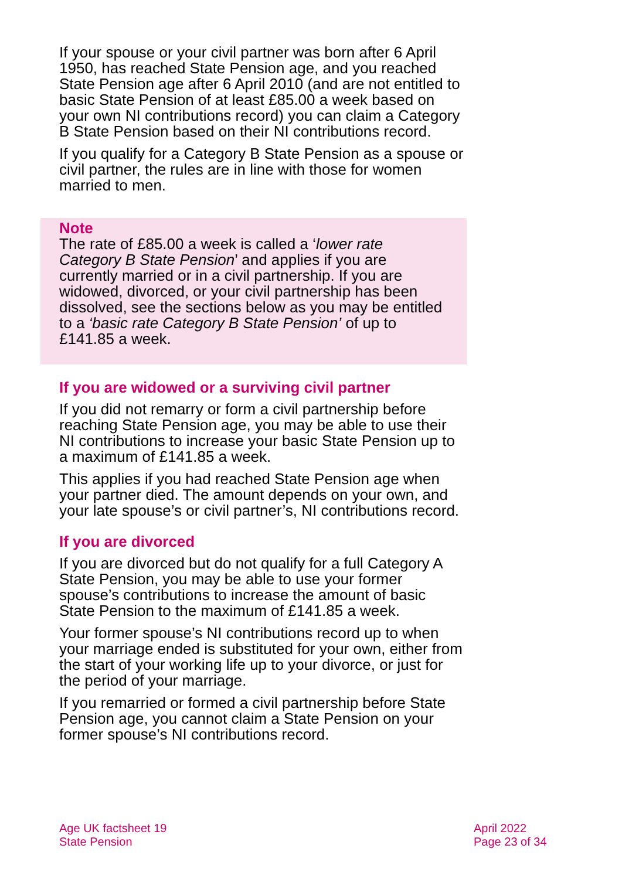If your spouse or your civil partner was born after 6 April 1950, has reached State Pension age, and you reached State Pension age after 6 April 2010 (and are not entitled to basic State Pension of at least £85.00 a week based on your own NI contributions record) you can claim a Category B State Pension based on their NI contributions record.
If you qualify for a Category B State Pension as a spouse or civil partner, the rules are in line with those for women married to men.
Note
The rate of £85.00 a week is called a ‘lower rate Category B State Pension’ and applies if you are currently married or in a civil partnership. If you are widowed, divorced, or your civil partnership has been dissolved, see the sections below as you may be entitled to a ‘basic rate Category B State Pension’ of up to £141.85 a week.
If you are widowed or a surviving civil partner
If you did not remarry or form a civil partnership before reaching State Pension age, you may be able to use their NI contributions to increase your basic State Pension up to a maximum of £141.85 a week.
This applies if you had reached State Pension age when your partner died. The amount depends on your own, and your late spouse’s or civil partner’s, NI contributions record.
If you are divorced
If you are divorced but do not qualify for a full Category A State Pension, you may be able to use your former spouse’s contributions to increase the amount of basic State Pension to the maximum of £141.85 a week.
Your former spouse’s NI contributions record up to when your marriage ended is substituted for your own, either from the start of your working life up to your divorce, or just for the period of your marriage.
If you remarried or formed a civil partnership before State Pension age, you cannot claim a State Pension on your former spouse’s NI contributions record.
Age UK factsheet 19
State Pension
April 2022
Page 23 of 34